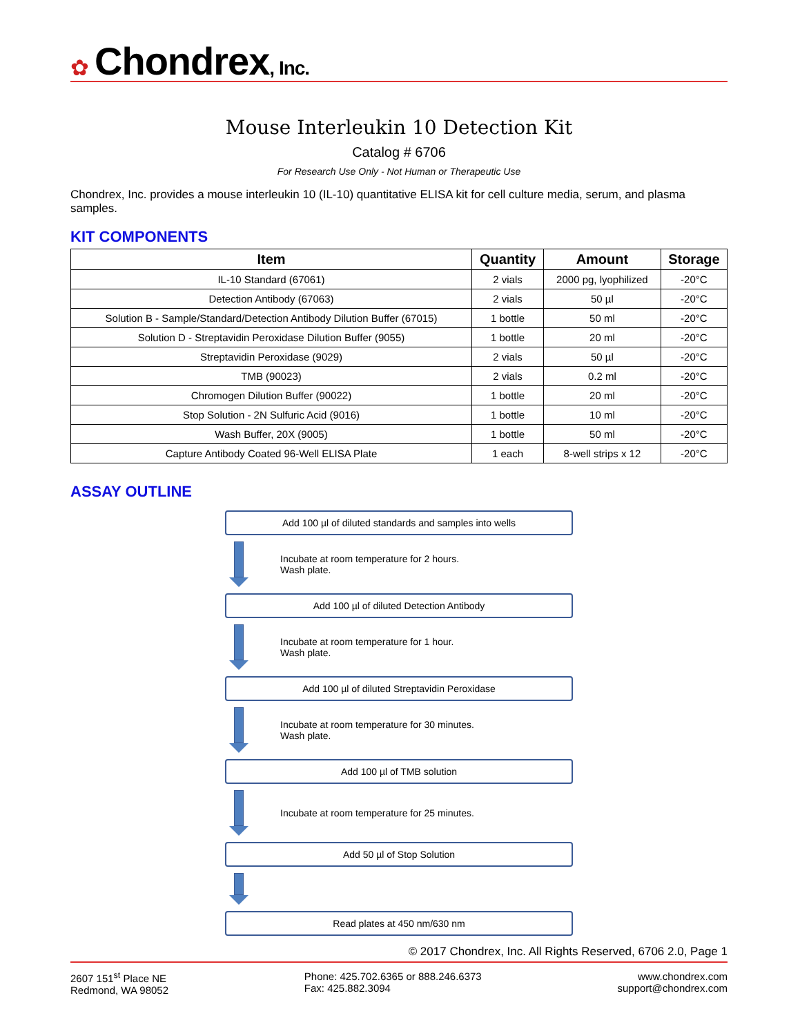✿ Chondrex, Inc.
Mouse Interleukin 10 Detection Kit
Catalog # 6706
For Research Use Only - Not Human or Therapeutic Use
Chondrex, Inc. provides a mouse interleukin 10 (IL-10) quantitative ELISA kit for cell culture media, serum, and plasma samples.
KIT COMPONENTS
| Item | Quantity | Amount | Storage |
| --- | --- | --- | --- |
| IL-10 Standard (67061) | 2 vials | 2000 pg, lyophilized | -20°C |
| Detection Antibody (67063) | 2 vials | 50 µl | -20°C |
| Solution B - Sample/Standard/Detection Antibody Dilution Buffer (67015) | 1 bottle | 50 ml | -20°C |
| Solution D - Streptavidin Peroxidase Dilution Buffer (9055) | 1 bottle | 20 ml | -20°C |
| Streptavidin Peroxidase (9029) | 2 vials | 50 µl | -20°C |
| TMB (90023) | 2 vials | 0.2 ml | -20°C |
| Chromogen Dilution Buffer (90022) | 1 bottle | 20 ml | -20°C |
| Stop Solution - 2N Sulfuric Acid (9016) | 1 bottle | 10 ml | -20°C |
| Wash Buffer, 20X (9005) | 1 bottle | 50 ml | -20°C |
| Capture Antibody Coated 96-Well ELISA Plate | 1 each | 8-well strips x 12 | -20°C |
ASSAY OUTLINE
Add 100 µl of diluted standards and samples into wells
Incubate at room temperature for 2 hours.
Wash plate.
Add 100 µl of diluted Detection Antibody
Incubate at room temperature for 1 hour.
Wash plate.
Add 100 µl of diluted Streptavidin Peroxidase
Incubate at room temperature for 30 minutes.
Wash plate.
Add 100 µl of TMB solution
Incubate at room temperature for 25 minutes.
Add 50 µl of Stop Solution
Read plates at 450 nm/630 nm
© 2017 Chondrex, Inc. All Rights Reserved, 6706 2.0, Page 1
2607 151<sup>st</sup> Place NE
Redmond, WA 98052
Phone: 425.702.6365 or 888.246.6373
Fax: 425.882.3094
www.chondrex.com
support@chondrex.com